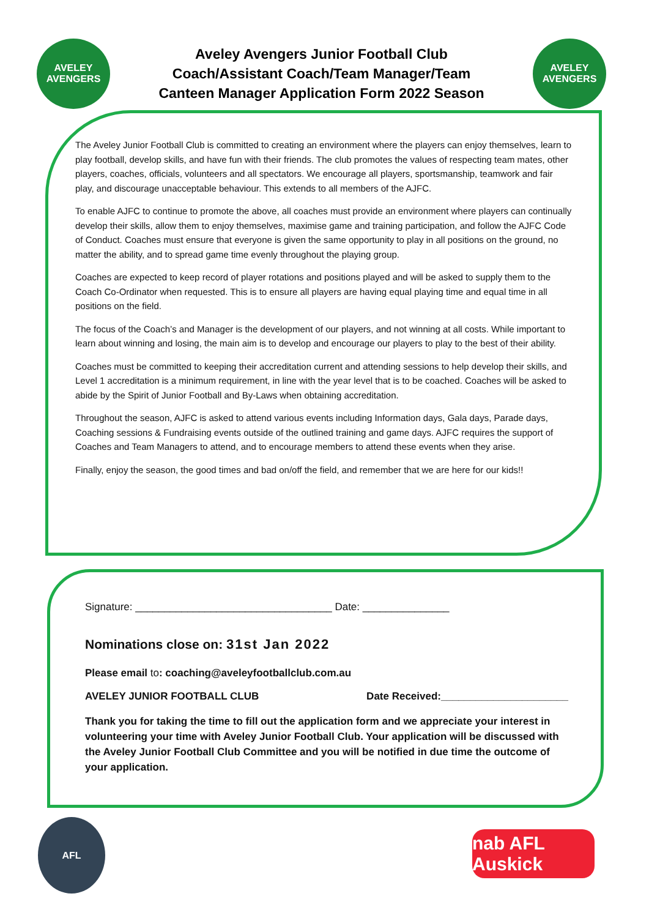AVELEY AVENGERS
Aveley Avengers Junior Football Club
Coach/Assistant Coach/Team Manager/Team
Canteen Manager Application Form 2022 Season
AVELEY AVENGERS
The Aveley Junior Football Club is committed to creating an environment where the players can enjoy themselves, learn to play football, develop skills, and have fun with their friends. The club promotes the values of respecting team mates, other players, coaches, officials, volunteers and all spectators. We encourage all players, sportsmanship, teamwork and fair play, and discourage unacceptable behaviour. This extends to all members of the AJFC.
To enable AJFC to continue to promote the above, all coaches must provide an environment where players can continually develop their skills, allow them to enjoy themselves, maximise game and training participation, and follow the AJFC Code of Conduct. Coaches must ensure that everyone is given the same opportunity to play in all positions on the ground, no matter the ability, and to spread game time evenly throughout the playing group.
Coaches are expected to keep record of player rotations and positions played and will be asked to supply them to the Coach Co-Ordinator when requested. This is to ensure all players are having equal playing time and equal time in all positions on the field.
The focus of the Coach’s and Manager is the development of our players, and not winning at all costs. While important to learn about winning and losing, the main aim is to develop and encourage our players to play to the best of their ability.
Coaches must be committed to keeping their accreditation current and attending sessions to help develop their skills, and Level 1 accreditation is a minimum requirement, in line with the year level that is to be coached. Coaches will be asked to abide by the Spirit of Junior Football and By-Laws when obtaining accreditation.
Throughout the season, AJFC is asked to attend various events including Information days, Gala days, Parade days, Coaching sessions & Fundraising events outside of the outlined training and game days. AJFC requires the support of Coaches and Team Managers to attend, and to encourage members to attend these events when they arise.
Finally, enjoy the season, the good times and bad on/off the field, and remember that we are here for our kids!!
Signature: __________________________________ Date: _______________
Nominations close on: 31st Jan 2022
Please email to: coaching@aveleyfootballclub.com.au
AVELEY JUNIOR FOOTBALL CLUB Date Received:______________________
Thank you for taking the time to fill out the application form and we appreciate your interest in volunteering your time with Aveley Junior Football Club. Your application will be discussed with the Aveley Junior Football Club Committee and you will be notified in due time the outcome of your application.
AFL
nab AFL Auskick